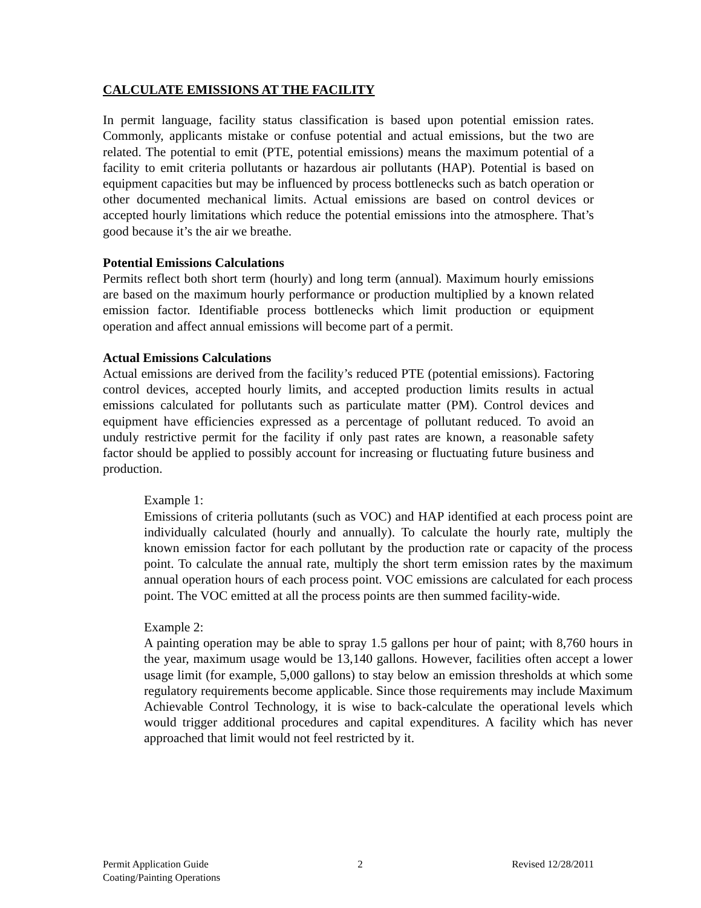CALCULATE EMISSIONS AT THE FACILITY
In permit language, facility status classification is based upon potential emission rates. Commonly, applicants mistake or confuse potential and actual emissions, but the two are related. The potential to emit (PTE, potential emissions) means the maximum potential of a facility to emit criteria pollutants or hazardous air pollutants (HAP). Potential is based on equipment capacities but may be influenced by process bottlenecks such as batch operation or other documented mechanical limits. Actual emissions are based on control devices or accepted hourly limitations which reduce the potential emissions into the atmosphere. That’s good because it’s the air we breathe.
Potential Emissions Calculations
Permits reflect both short term (hourly) and long term (annual). Maximum hourly emissions are based on the maximum hourly performance or production multiplied by a known related emission factor. Identifiable process bottlenecks which limit production or equipment operation and affect annual emissions will become part of a permit.
Actual Emissions Calculations
Actual emissions are derived from the facility’s reduced PTE (potential emissions). Factoring control devices, accepted hourly limits, and accepted production limits results in actual emissions calculated for pollutants such as particulate matter (PM). Control devices and equipment have efficiencies expressed as a percentage of pollutant reduced. To avoid an unduly restrictive permit for the facility if only past rates are known, a reasonable safety factor should be applied to possibly account for increasing or fluctuating future business and production.
Example 1:
Emissions of criteria pollutants (such as VOC) and HAP identified at each process point are individually calculated (hourly and annually). To calculate the hourly rate, multiply the known emission factor for each pollutant by the production rate or capacity of the process point. To calculate the annual rate, multiply the short term emission rates by the maximum annual operation hours of each process point. VOC emissions are calculated for each process point. The VOC emitted at all the process points are then summed facility-wide.
Example 2:
A painting operation may be able to spray 1.5 gallons per hour of paint; with 8,760 hours in the year, maximum usage would be 13,140 gallons. However, facilities often accept a lower usage limit (for example, 5,000 gallons) to stay below an emission thresholds at which some regulatory requirements become applicable. Since those requirements may include Maximum Achievable Control Technology, it is wise to back-calculate the operational levels which would trigger additional procedures and capital expenditures. A facility which has never approached that limit would not feel restricted by it.
Permit Application Guide 2 Revised 12/28/2011
Coating/Painting Operations